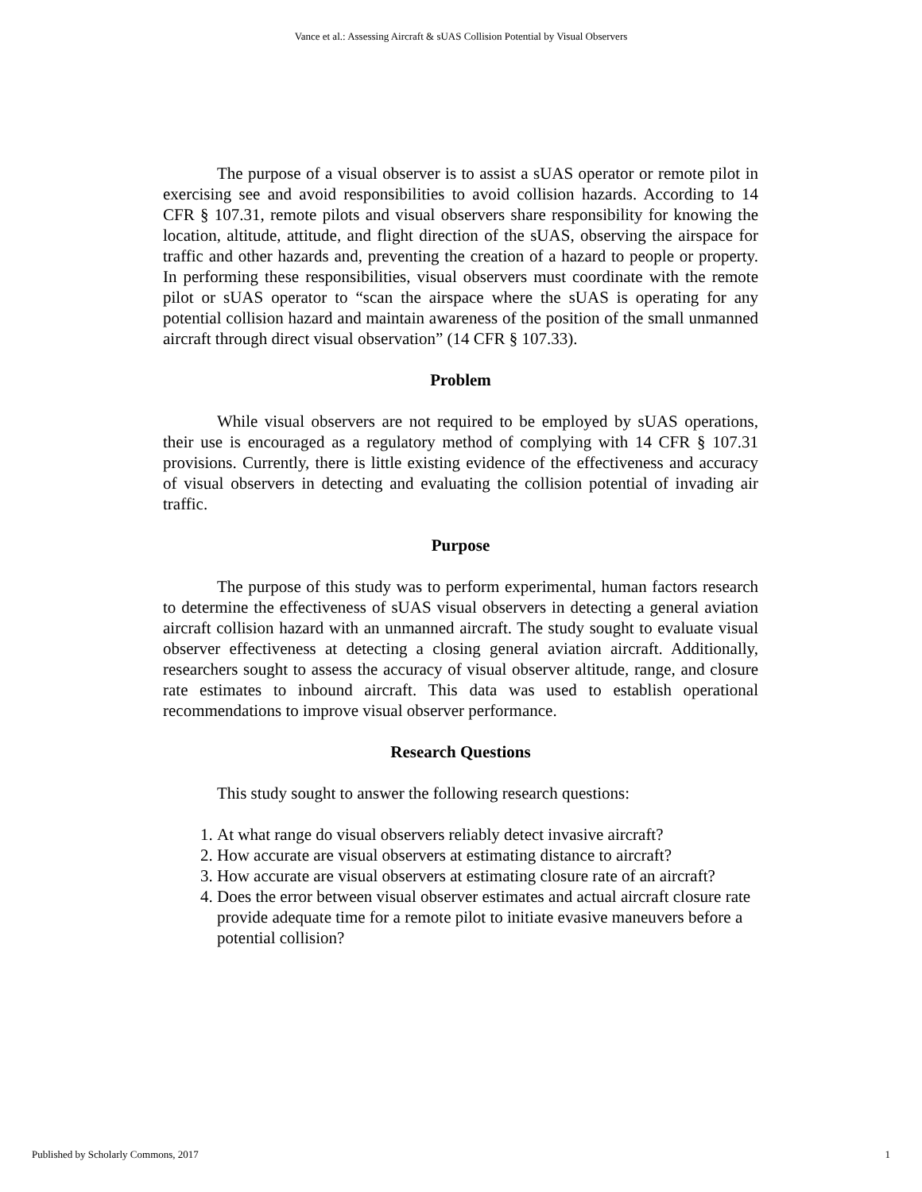Vance et al.: Assessing Aircraft & sUAS Collision Potential by Visual Observers
The purpose of a visual observer is to assist a sUAS operator or remote pilot in exercising see and avoid responsibilities to avoid collision hazards. According to 14 CFR § 107.31, remote pilots and visual observers share responsibility for knowing the location, altitude, attitude, and flight direction of the sUAS, observing the airspace for traffic and other hazards and, preventing the creation of a hazard to people or property. In performing these responsibilities, visual observers must coordinate with the remote pilot or sUAS operator to “scan the airspace where the sUAS is operating for any potential collision hazard and maintain awareness of the position of the small unmanned aircraft through direct visual observation” (14 CFR § 107.33).
Problem
While visual observers are not required to be employed by sUAS operations, their use is encouraged as a regulatory method of complying with 14 CFR § 107.31 provisions. Currently, there is little existing evidence of the effectiveness and accuracy of visual observers in detecting and evaluating the collision potential of invading air traffic.
Purpose
The purpose of this study was to perform experimental, human factors research to determine the effectiveness of sUAS visual observers in detecting a general aviation aircraft collision hazard with an unmanned aircraft. The study sought to evaluate visual observer effectiveness at detecting a closing general aviation aircraft. Additionally, researchers sought to assess the accuracy of visual observer altitude, range, and closure rate estimates to inbound aircraft. This data was used to establish operational recommendations to improve visual observer performance.
Research Questions
This study sought to answer the following research questions:
1. At what range do visual observers reliably detect invasive aircraft?
2. How accurate are visual observers at estimating distance to aircraft?
3. How accurate are visual observers at estimating closure rate of an aircraft?
4. Does the error between visual observer estimates and actual aircraft closure rate provide adequate time for a remote pilot to initiate evasive maneuvers before a potential collision?
Published by Scholarly Commons, 2017 1